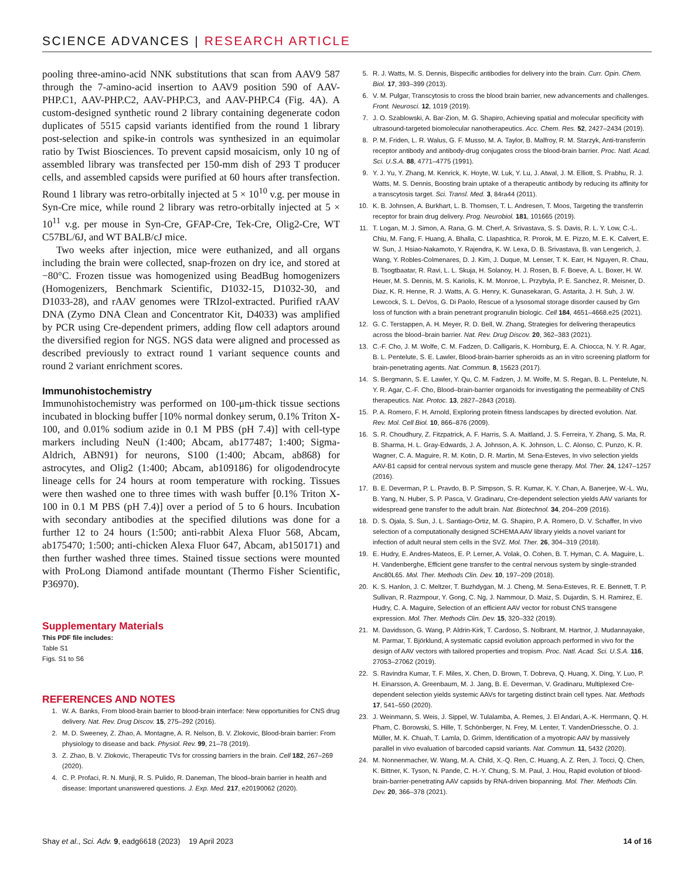SCIENCE ADVANCES | RESEARCH ARTICLE
pooling three-amino-acid NNK substitutions that scan from AAV9 587 through the 7-amino-acid insertion to AAV9 position 590 of AAV-PHP.C1, AAV-PHP.C2, AAV-PHP.C3, and AAV-PHP.C4 (Fig. 4A). A custom-designed synthetic round 2 library containing degenerate codon duplicates of 5515 capsid variants identified from the round 1 library post-selection and spike-in controls was synthesized in an equimolar ratio by Twist Biosciences. To prevent capsid mosaicism, only 10 ng of assembled library was transfected per 150-mm dish of 293 T producer cells, and assembled capsids were purified at 60 hours after transfection. Round 1 library was retro-orbitally injected at 5 × 10<sup>10</sup> v.g. per mouse in Syn-Cre mice, while round 2 library was retro-orbitally injected at 5 × 10<sup>11</sup> v.g. per mouse in Syn-Cre, GFAP-Cre, Tek-Cre, Olig2-Cre, WT C57BL/6J, and WT BALB/cJ mice.
Two weeks after injection, mice were euthanized, and all organs including the brain were collected, snap-frozen on dry ice, and stored at −80°C. Frozen tissue was homogenized using BeadBug homogenizers (Homogenizers, Benchmark Scientific, D1032-15, D1032-30, and D1033-28), and rAAV genomes were TRIzol-extracted. Purified rAAV DNA (Zymo DNA Clean and Concentrator Kit, D4033) was amplified by PCR using Cre-dependent primers, adding flow cell adaptors around the diversified region for NGS. NGS data were aligned and processed as described previously to extract round 1 variant sequence counts and round 2 variant enrichment scores.
Immunohistochemistry
Immunohistochemistry was performed on 100-μm-thick tissue sections incubated in blocking buffer [10% normal donkey serum, 0.1% Triton X-100, and 0.01% sodium azide in 0.1 M PBS (pH 7.4)] with cell-type markers including NeuN (1:400; Abcam, ab177487; 1:400; Sigma-Aldrich, ABN91) for neurons, S100 (1:400; Abcam, ab868) for astrocytes, and Olig2 (1:400; Abcam, ab109186) for oligodendrocyte lineage cells for 24 hours at room temperature with rocking. Tissues were then washed one to three times with wash buffer [0.1% Triton X-100 in 0.1 M PBS (pH 7.4)] over a period of 5 to 6 hours. Incubation with secondary antibodies at the specified dilutions was done for a further 12 to 24 hours (1:500; anti-rabbit Alexa Fluor 568, Abcam, ab175470; 1:500; anti-chicken Alexa Fluor 647, Abcam, ab150171) and then further washed three times. Stained tissue sections were mounted with ProLong Diamond antifade mountant (Thermo Fisher Scientific, P36970).
Supplementary Materials
This PDF file includes:
Table S1
Figs. S1 to S6
REFERENCES AND NOTES
1. W. A. Banks, From blood-brain barrier to blood-brain interface: New opportunities for CNS drug delivery. Nat. Rev. Drug Discov. 15, 275–292 (2016).
2. M. D. Sweeney, Z. Zhao, A. Montagne, A. R. Nelson, B. V. Zlokovic, Blood-brain barrier: From physiology to disease and back. Physiol. Rev. 99, 21–78 (2019).
3. Z. Zhao, B. V. Zlokovic, Therapeutic TVs for crossing barriers in the brain. Cell 182, 267–269 (2020).
4. C. P. Profaci, R. N. Munji, R. S. Pulido, R. Daneman, The blood–brain barrier in health and disease: Important unanswered questions. J. Exp. Med. 217, e20190062 (2020).
5. R. J. Watts, M. S. Dennis, Bispecific antibodies for delivery into the brain. Curr. Opin. Chem. Biol. 17, 393–399 (2013).
6. V. M. Pulgar, Transcytosis to cross the blood brain barrier, new advancements and challenges. Front. Neurosci. 12, 1019 (2019).
7. J. O. Szablowski, A. Bar-Zion, M. G. Shapiro, Achieving spatial and molecular specificity with ultrasound-targeted biomolecular nanotherapeutics. Acc. Chem. Res. 52, 2427–2434 (2019).
8. P. M. Friden, L. R. Walus, G. F. Musso, M. A. Taylor, B. Malfroy, R. M. Starzyk, Anti-transferrin receptor antibody and antibody-drug conjugates cross the blood-brain barrier. Proc. Natl. Acad. Sci. U.S.A. 88, 4771–4775 (1991).
9. Y. J. Yu, Y. Zhang, M. Kenrick, K. Hoyte, W. Luk, Y. Lu, J. Atwal, J. M. Elliott, S. Prabhu, R. J. Watts, M. S. Dennis, Boosting brain uptake of a therapeutic antibody by reducing its affinity for a transcytosis target. Sci. Transl. Med. 3, 84ra44 (2011).
10. K. B. Johnsen, A. Burkhart, L. B. Thomsen, T. L. Andresen, T. Moos, Targeting the transferrin receptor for brain drug delivery. Prog. Neurobiol. 181, 101665 (2019).
11. T. Logan, M. J. Simon, A. Rana, G. M. Cherf, A. Srivastava, S. S. Davis, R. L. Y. Low, C.-L. Chiu, M. Fang, F. Huang, A. Bhalla, C. Llapashtica, R. Prorok, M. E. Pizzo, M. E. K. Calvert, E. W. Sun, J. Hsiao-Nakamoto, Y. Rajendra, K. W. Lexa, D. B. Srivastava, B. van Lengerich, J. Wang, Y. Robles-Colmenares, D. J. Kim, J. Duque, M. Lenser, T. K. Earr, H. Nguyen, R. Chau, B. Tsogtbaatar, R. Ravi, L. L. Skuja, H. Solanoy, H. J. Rosen, B. F. Boeve, A. L. Boxer, H. W. Heuer, M. S. Dennis, M. S. Kariolis, K. M. Monroe, L. Przybyla, P. E. Sanchez, R. Meisner, D. Diaz, K. R. Henne, R. J. Watts, A. G. Henry, K. Gunasekaran, G. Astarita, J. H. Suh, J. W. Lewcock, S. L. DeVos, G. Di Paolo, Rescue of a lysosomal storage disorder caused by Grn loss of function with a brain penetrant progranulin biologic. Cell 184, 4651–4668.e25 (2021).
12. G. C. Terstappen, A. H. Meyer, R. D. Bell, W. Zhang, Strategies for delivering therapeutics across the blood–brain barrier. Nat. Rev. Drug Discov. 20, 362–383 (2021).
13. C.-F. Cho, J. M. Wolfe, C. M. Fadzen, D. Calligaris, K. Hornburg, E. A. Chiocca, N. Y. R. Agar, B. L. Pentelute, S. E. Lawler, Blood-brain-barrier spheroids as an in vitro screening platform for brain-penetrating agents. Nat. Commun. 8, 15623 (2017).
14. S. Bergmann, S. E. Lawler, Y. Qu, C. M. Fadzen, J. M. Wolfe, M. S. Regan, B. L. Pentelute, N. Y. R. Agar, C.-F. Cho, Blood–brain-barrier organoids for investigating the permeability of CNS therapeutics. Nat. Protoc. 13, 2827–2843 (2018).
15. P. A. Romero, F. H. Arnold, Exploring protein fitness landscapes by directed evolution. Nat. Rev. Mol. Cell Biol. 10, 866–876 (2009).
16. S. R. Choudhury, Z. Fitzpatrick, A. F. Harris, S. A. Maitland, J. S. Ferreira, Y. Zhang, S. Ma, R. B. Sharma, H. L. Gray-Edwards, J. A. Johnson, A. K. Johnson, L. C. Alonso, C. Punzo, K. R. Wagner, C. A. Maguire, R. M. Kotin, D. R. Martin, M. Sena-Esteves, In vivo selection yields AAV-B1 capsid for central nervous system and muscle gene therapy. Mol. Ther. 24, 1247–1257 (2016).
17. B. E. Deverman, P. L. Pravdo, B. P. Simpson, S. R. Kumar, K. Y. Chan, A. Banerjee, W.-L. Wu, B. Yang, N. Huber, S. P. Pasca, V. Gradinaru, Cre-dependent selection yields AAV variants for widespread gene transfer to the adult brain. Nat. Biotechnol. 34, 204–209 (2016).
18. D. S. Ojala, S. Sun, J. L. Santiago-Ortiz, M. G. Shapiro, P. A. Romero, D. V. Schaffer, In vivo selection of a computationally designed SCHEMA AAV library yields a novel variant for infection of adult neural stem cells in the SVZ. Mol. Ther. 26, 304–319 (2018).
19. E. Hudry, E. Andres-Mateos, E. P. Lerner, A. Volak, O. Cohen, B. T. Hyman, C. A. Maguire, L. H. Vandenberghe, Efficient gene transfer to the central nervous system by single-stranded Anc80L65. Mol. Ther. Methods Clin. Dev. 10, 197–209 (2018).
20. K. S. Hanlon, J. C. Meltzer, T. Buzhdygan, M. J. Cheng, M. Sena-Esteves, R. E. Bennett, T. P. Sullivan, R. Razmpour, Y. Gong, C. Ng, J. Nammour, D. Maiz, S. Dujardin, S. H. Ramirez, E. Hudry, C. A. Maguire, Selection of an efficient AAV vector for robust CNS transgene expression. Mol. Ther. Methods Clin. Dev. 15, 320–332 (2019).
21. M. Davidsson, G. Wang, P. Aldrin-Kirk, T. Cardoso, S. Nolbrant, M. Hartnor, J. Mudannayake, M. Parmar, T. Björklund, A systematic capsid evolution approach performed in vivo for the design of AAV vectors with tailored properties and tropism. Proc. Natl. Acad. Sci. U.S.A. 116, 27053–27062 (2019).
22. S. Ravindra Kumar, T. F. Miles, X. Chen, D. Brown, T. Dobreva, Q. Huang, X. Ding, Y. Luo, P. H. Einarsson, A. Greenbaum, M. J. Jang, B. E. Deverman, V. Gradinaru, Multiplexed Cre-dependent selection yields systemic AAVs for targeting distinct brain cell types. Nat. Methods 17, 541–550 (2020).
23. J. Weinmann, S. Weis, J. Sippel, W. Tulalamba, A. Remes, J. El Andari, A.-K. Herrmann, Q. H. Pham, C. Borowski, S. Hille, T. Schönberger, N. Frey, M. Lenter, T. VandenDriessche, O. J. Müller, M. K. Chuah, T. Lamla, D. Grimm, Identification of a myotropic AAV by massively parallel in vivo evaluation of barcoded capsid variants. Nat. Commun. 11, 5432 (2020).
24. M. Nonnenmacher, W. Wang, M. A. Child, X.-Q. Ren, C. Huang, A. Z. Ren, J. Tocci, Q. Chen, K. Bittner, K. Tyson, N. Pande, C. H.-Y. Chung, S. M. Paul, J. Hou, Rapid evolution of blood-brain-barrier-penetrating AAV capsids by RNA-driven biopanning. Mol. Ther. Methods Clin. Dev. 20, 366–378 (2021).
Shay et al., Sci. Adv. 9, eadg6618 (2023) 19 April 2023 14 of 16